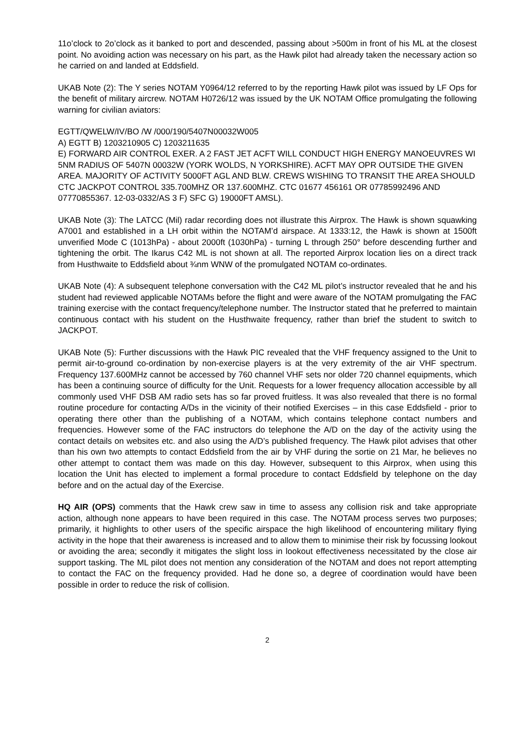11o’clock to 2o’clock as it banked to port and descended, passing about >500m in front of his ML at the closest point. No avoiding action was necessary on his part, as the Hawk pilot had already taken the necessary action so he carried on and landed at Eddsfield.
UKAB Note (2): The Y series NOTAM Y0964/12 referred to by the reporting Hawk pilot was issued by LF Ops for the benefit of military aircrew. NOTAM H0726/12 was issued by the UK NOTAM Office promulgating the following warning for civilian aviators:
EGTT/QWELW/IV/BO /W /000/190/5407N00032W005
A) EGTT B) 1203210905 C) 1203211635
E) FORWARD AIR CONTROL EXER. A 2 FAST JET ACFT WILL CONDUCT HIGH ENERGY MANOEUVRES WI 5NM RADIUS OF 5407N 00032W (YORK WOLDS, N YORKSHIRE). ACFT MAY OPR OUTSIDE THE GIVEN AREA. MAJORITY OF ACTIVITY 5000FT AGL AND BLW. CREWS WISHING TO TRANSIT THE AREA SHOULD CTC JACKPOT CONTROL 335.700MHZ OR 137.600MHZ. CTC 01677 456161 OR 07785992496 AND 07770855367. 12-03-0332/AS 3 F) SFC G) 19000FT AMSL).
UKAB Note (3): The LATCC (Mil) radar recording does not illustrate this Airprox. The Hawk is shown squawking A7001 and established in a LH orbit within the NOTAM’d airspace. At 1333:12, the Hawk is shown at 1500ft unverified Mode C (1013hPa) - about 2000ft (1030hPa) - turning L through 250° before descending further and tightening the orbit. The Ikarus C42 ML is not shown at all. The reported Airprox location lies on a direct track from Husthwaite to Eddsfield about ¾nm WNW of the promulgated NOTAM co-ordinates.
UKAB Note (4): A subsequent telephone conversation with the C42 ML pilot’s instructor revealed that he and his student had reviewed applicable NOTAMs before the flight and were aware of the NOTAM promulgating the FAC training exercise with the contact frequency/telephone number. The Instructor stated that he preferred to maintain continuous contact with his student on the Husthwaite frequency, rather than brief the student to switch to JACKPOT.
UKAB Note (5): Further discussions with the Hawk PIC revealed that the VHF frequency assigned to the Unit to permit air-to-ground co-ordination by non-exercise players is at the very extremity of the air VHF spectrum. Frequency 137.600MHz cannot be accessed by 760 channel VHF sets nor older 720 channel equipments, which has been a continuing source of difficulty for the Unit. Requests for a lower frequency allocation accessible by all commonly used VHF DSB AM radio sets has so far proved fruitless. It was also revealed that there is no formal routine procedure for contacting A/Ds in the vicinity of their notified Exercises – in this case Eddsfield - prior to operating there other than the publishing of a NOTAM, which contains telephone contact numbers and frequencies. However some of the FAC instructors do telephone the A/D on the day of the activity using the contact details on websites etc. and also using the A/D’s published frequency. The Hawk pilot advises that other than his own two attempts to contact Eddsfield from the air by VHF during the sortie on 21 Mar, he believes no other attempt to contact them was made on this day. However, subsequent to this Airprox, when using this location the Unit has elected to implement a formal procedure to contact Eddsfield by telephone on the day before and on the actual day of the Exercise.
HQ AIR (OPS) comments that the Hawk crew saw in time to assess any collision risk and take appropriate action, although none appears to have been required in this case. The NOTAM process serves two purposes; primarily, it highlights to other users of the specific airspace the high likelihood of encountering military flying activity in the hope that their awareness is increased and to allow them to minimise their risk by focussing lookout or avoiding the area; secondly it mitigates the slight loss in lookout effectiveness necessitated by the close air support tasking. The ML pilot does not mention any consideration of the NOTAM and does not report attempting to contact the FAC on the frequency provided. Had he done so, a degree of coordination would have been possible in order to reduce the risk of collision.
2